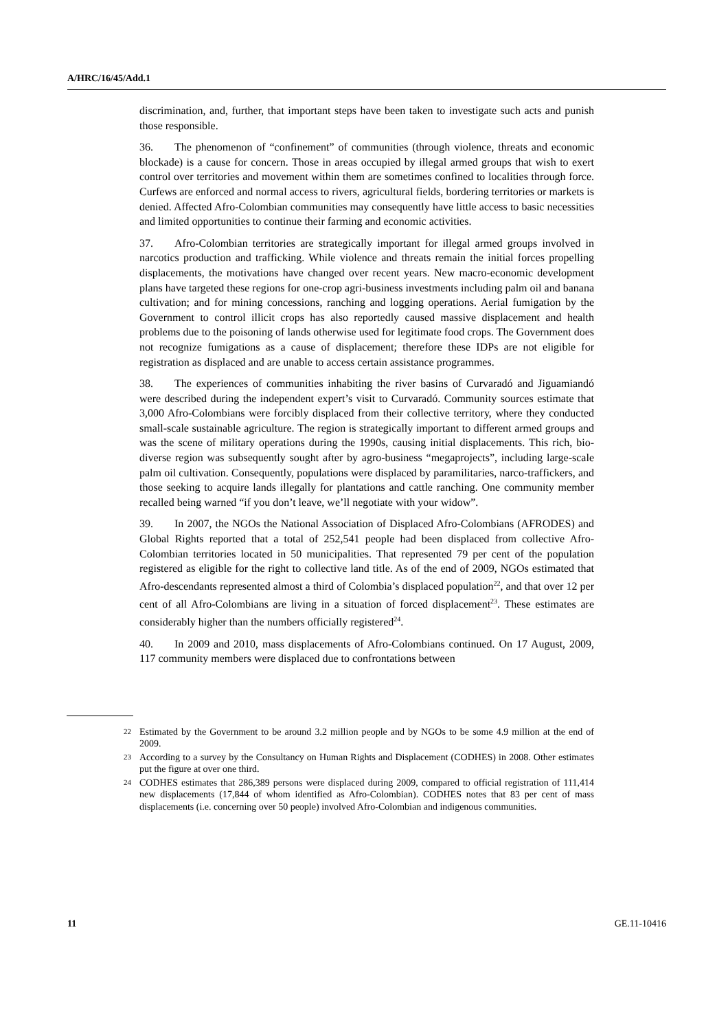A/HRC/16/45/Add.1
discrimination, and, further, that important steps have been taken to investigate such acts and punish those responsible.
36. The phenomenon of “confinement” of communities (through violence, threats and economic blockade) is a cause for concern. Those in areas occupied by illegal armed groups that wish to exert control over territories and movement within them are sometimes confined to localities through force. Curfews are enforced and normal access to rivers, agricultural fields, bordering territories or markets is denied. Affected Afro-Colombian communities may consequently have little access to basic necessities and limited opportunities to continue their farming and economic activities.
37. Afro-Colombian territories are strategically important for illegal armed groups involved in narcotics production and trafficking. While violence and threats remain the initial forces propelling displacements, the motivations have changed over recent years. New macro-economic development plans have targeted these regions for one-crop agri-business investments including palm oil and banana cultivation; and for mining concessions, ranching and logging operations. Aerial fumigation by the Government to control illicit crops has also reportedly caused massive displacement and health problems due to the poisoning of lands otherwise used for legitimate food crops. The Government does not recognize fumigations as a cause of displacement; therefore these IDPs are not eligible for registration as displaced and are unable to access certain assistance programmes.
38. The experiences of communities inhabiting the river basins of Curvaradó and Jiguamiandó were described during the independent expert’s visit to Curvaradó. Community sources estimate that 3,000 Afro-Colombians were forcibly displaced from their collective territory, where they conducted small-scale sustainable agriculture. The region is strategically important to different armed groups and was the scene of military operations during the 1990s, causing initial displacements. This rich, bio-diverse region was subsequently sought after by agro-business “megaprojects”, including large-scale palm oil cultivation. Consequently, populations were displaced by paramilitaries, narco-traffickers, and those seeking to acquire lands illegally for plantations and cattle ranching. One community member recalled being warned “if you don’t leave, we’ll negotiate with your widow”.
39. In 2007, the NGOs the National Association of Displaced Afro-Colombians (AFRODES) and Global Rights reported that a total of 252,541 people had been displaced from collective Afro-Colombian territories located in 50 municipalities. That represented 79 per cent of the population registered as eligible for the right to collective land title. As of the end of 2009, NGOs estimated that Afro-descendants represented almost a third of Colombia’s displaced population<sup>22</sup>, and that over 12 per cent of all Afro-Colombians are living in a situation of forced displacement<sup>23</sup>. These estimates are considerably higher than the numbers officially registered<sup>24</sup>.
40. In 2009 and 2010, mass displacements of Afro-Colombians continued. On 17 August, 2009, 117 community members were displaced due to confrontations between
<sup>22</sup> Estimated by the Government to be around 3.2 million people and by NGOs to be some 4.9 million at the end of 2009.
<sup>23</sup> According to a survey by the Consultancy on Human Rights and Displacement (CODHES) in 2008. Other estimates put the figure at over one third.
<sup>24</sup> CODHES estimates that 286,389 persons were displaced during 2009, compared to official registration of 111,414 new displacements (17,844 of whom identified as Afro-Colombian). CODHES notes that 83 per cent of mass displacements (i.e. concerning over 50 people) involved Afro-Colombian and indigenous communities.
11 GE.11-10416